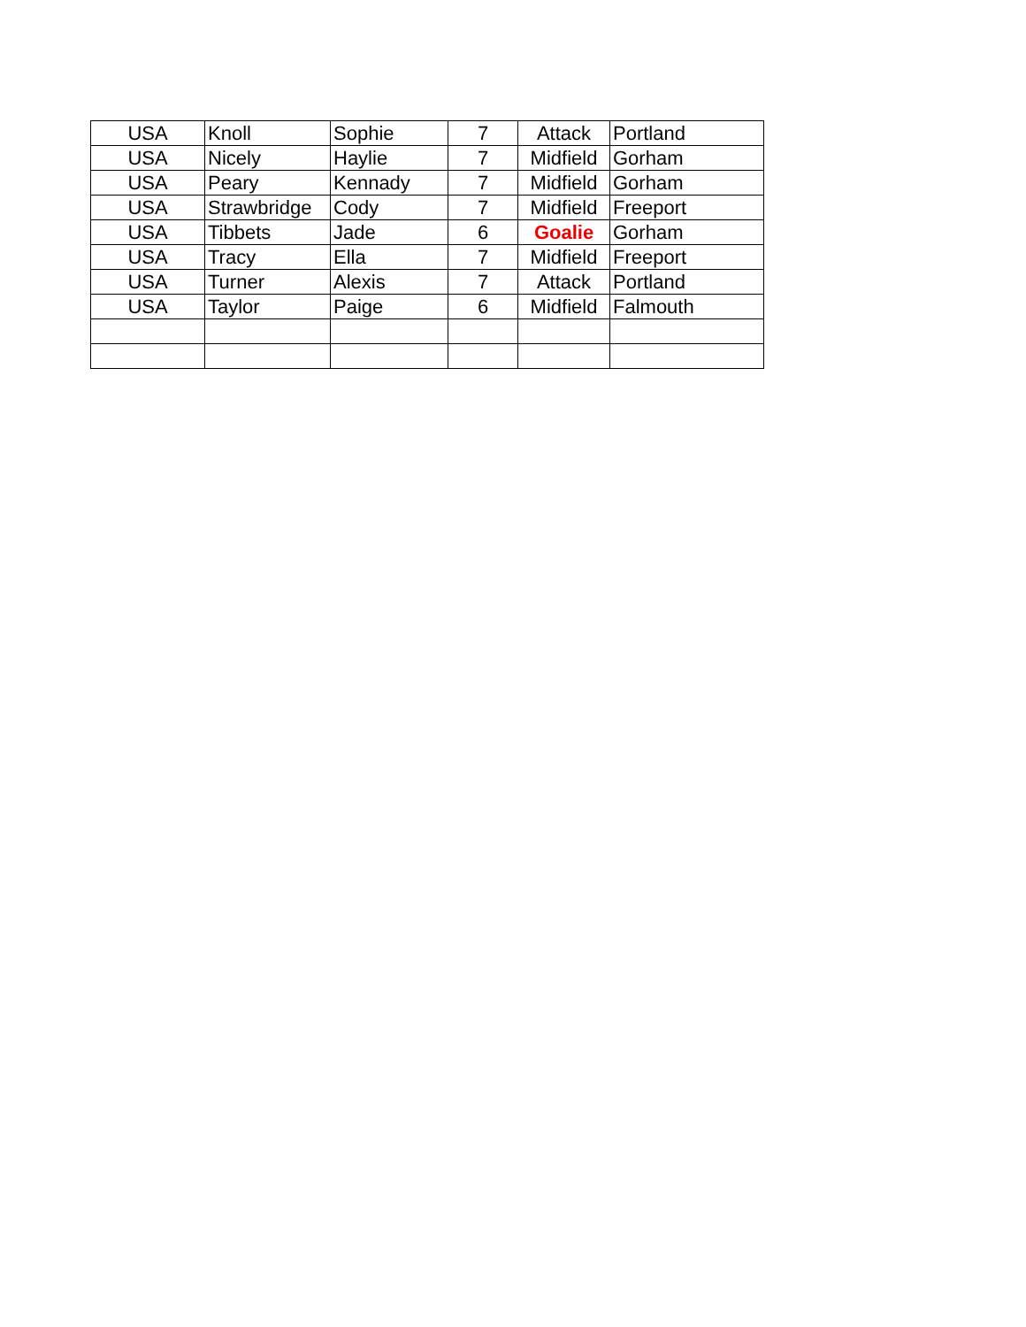| USA | Knoll | Sophie | 7 | Attack | Portland |
| USA | Nicely | Haylie | 7 | Midfield | Gorham |
| USA | Peary | Kennady | 7 | Midfield | Gorham |
| USA | Strawbridge | Cody | 7 | Midfield | Freeport |
| USA | Tibbets | Jade | 6 | Goalie | Gorham |
| USA | Tracy | Ella | 7 | Midfield | Freeport |
| USA | Turner | Alexis | 7 | Attack | Portland |
| USA | Taylor | Paige | 6 | Midfield | Falmouth |